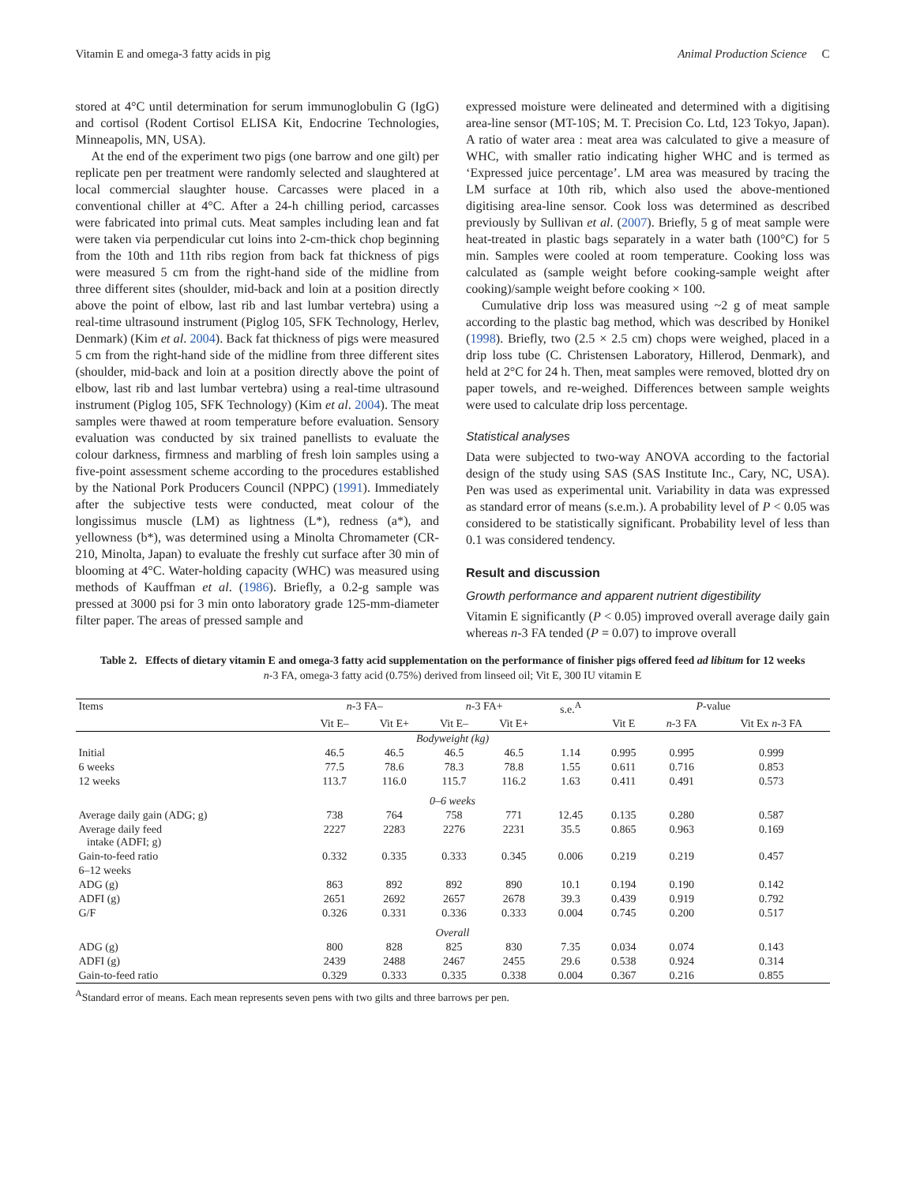Vitamin E and omega-3 fatty acids in pig Animal Production Science C
stored at 4°C until determination for serum immunoglobulin G (IgG) and cortisol (Rodent Cortisol ELISA Kit, Endocrine Technologies, Minneapolis, MN, USA).
At the end of the experiment two pigs (one barrow and one gilt) per replicate pen per treatment were randomly selected and slaughtered at local commercial slaughter house. Carcasses were placed in a conventional chiller at 4°C. After a 24-h chilling period, carcasses were fabricated into primal cuts. Meat samples including lean and fat were taken via perpendicular cut loins into 2-cm-thick chop beginning from the 10th and 11th ribs region from back fat thickness of pigs were measured 5 cm from the right-hand side of the midline from three different sites (shoulder, mid-back and loin at a position directly above the point of elbow, last rib and last lumbar vertebra) using a real-time ultrasound instrument (Piglog 105, SFK Technology, Herlev, Denmark) (Kim et al. 2004). Back fat thickness of pigs were measured 5 cm from the right-hand side of the midline from three different sites (shoulder, mid-back and loin at a position directly above the point of elbow, last rib and last lumbar vertebra) using a real-time ultrasound instrument (Piglog 105, SFK Technology) (Kim et al. 2004). The meat samples were thawed at room temperature before evaluation. Sensory evaluation was conducted by six trained panellists to evaluate the colour darkness, firmness and marbling of fresh loin samples using a five-point assessment scheme according to the procedures established by the National Pork Producers Council (NPPC) (1991). Immediately after the subjective tests were conducted, meat colour of the longissimus muscle (LM) as lightness (L*), redness (a*), and yellowness (b*), was determined using a Minolta Chromameter (CR-210, Minolta, Japan) to evaluate the freshly cut surface after 30 min of blooming at 4°C. Water-holding capacity (WHC) was measured using methods of Kauffman et al. (1986). Briefly, a 0.2-g sample was pressed at 3000 psi for 3 min onto laboratory grade 125-mm-diameter filter paper. The areas of pressed sample and
expressed moisture were delineated and determined with a digitising area-line sensor (MT-10S; M. T. Precision Co. Ltd, 123 Tokyo, Japan). A ratio of water area : meat area was calculated to give a measure of WHC, with smaller ratio indicating higher WHC and is termed as ‘Expressed juice percentage’. LM area was measured by tracing the LM surface at 10th rib, which also used the above-mentioned digitising area-line sensor. Cook loss was determined as described previously by Sullivan et al. (2007). Briefly, 5 g of meat sample were heat-treated in plastic bags separately in a water bath (100°C) for 5 min. Samples were cooled at room temperature. Cooking loss was calculated as (sample weight before cooking-sample weight after cooking)/sample weight before cooking × 100.
Cumulative drip loss was measured using ~2 g of meat sample according to the plastic bag method, which was described by Honikel (1998). Briefly, two (2.5 × 2.5 cm) chops were weighed, placed in a drip loss tube (C. Christensen Laboratory, Hillerod, Denmark), and held at 2°C for 24 h. Then, meat samples were removed, blotted dry on paper towels, and re-weighed. Differences between sample weights were used to calculate drip loss percentage.
Statistical analyses
Data were subjected to two-way ANOVA according to the factorial design of the study using SAS (SAS Institute Inc., Cary, NC, USA). Pen was used as experimental unit. Variability in data was expressed as standard error of means (s.e.m.). A probability level of P < 0.05 was considered to be statistically significant. Probability level of less than 0.1 was considered tendency.
Result and discussion
Growth performance and apparent nutrient digestibility
Vitamin E significantly (P < 0.05) improved overall average daily gain whereas n-3 FA tended (P = 0.07) to improve overall
Table 2. Effects of dietary vitamin E and omega-3 fatty acid supplementation on the performance of finisher pigs offered feed ad libitum for 12 weeks
n-3 FA, omega-3 fatty acid (0.75%) derived from linseed oil; Vit E, 300 IU vitamin E
| Items | n -3 FA– | | n -3 FA+ | | s.e.<sup>A</sup> | P -value | | |
| --- | --- | --- | --- | --- | --- | --- | --- | --- |
| | Vit E– | Vit E+ | Vit E– | Vit E+ | | Vit E | n -3 FA | Vit Ex n -3 FA |
| Bodyweight (kg) | | | | | | | | |
| Initial | 46.5 | 46.5 | 46.5 | 46.5 | 1.14 | 0.995 | 0.995 | 0.999 |
| 6 weeks | 77.5 | 78.6 | 78.3 | 78.8 | 1.55 | 0.611 | 0.716 | 0.853 |
| 12 weeks | 113.7 | 116.0 | 115.7 | 116.2 | 1.63 | 0.411 | 0.491 | 0.573 |
| 0–6 weeks | | | | | | | | |
| Average daily gain (ADG; g) | 738 | 764 | 758 | 771 | 12.45 | 0.135 | 0.280 | 0.587 |
| Average daily feed intake (ADFI; g) | 2227 | 2283 | 2276 | 2231 | 35.5 | 0.865 | 0.963 | 0.169 |
| Gain-to-feed ratio | 0.332 | 0.335 | 0.333 | 0.345 | 0.006 | 0.219 | 0.219 | 0.457 |
| 6–12 weeks | | | | | | | | |
| ADG (g) | 863 | 892 | 892 | 890 | 10.1 | 0.194 | 0.190 | 0.142 |
| ADFI (g) | 2651 | 2692 | 2657 | 2678 | 39.3 | 0.439 | 0.919 | 0.792 |
| G/F | 0.326 | 0.331 | 0.336 | 0.333 | 0.004 | 0.745 | 0.200 | 0.517 |
| Overall | | | | | | | | |
| ADG (g) | 800 | 828 | 825 | 830 | 7.35 | 0.034 | 0.074 | 0.143 |
| ADFI (g) | 2439 | 2488 | 2467 | 2455 | 29.6 | 0.538 | 0.924 | 0.314 |
| Gain-to-feed ratio | 0.329 | 0.333 | 0.335 | 0.338 | 0.004 | 0.367 | 0.216 | 0.855 |
<sup>A</sup>Standard error of means. Each mean represents seven pens with two gilts and three barrows per pen.